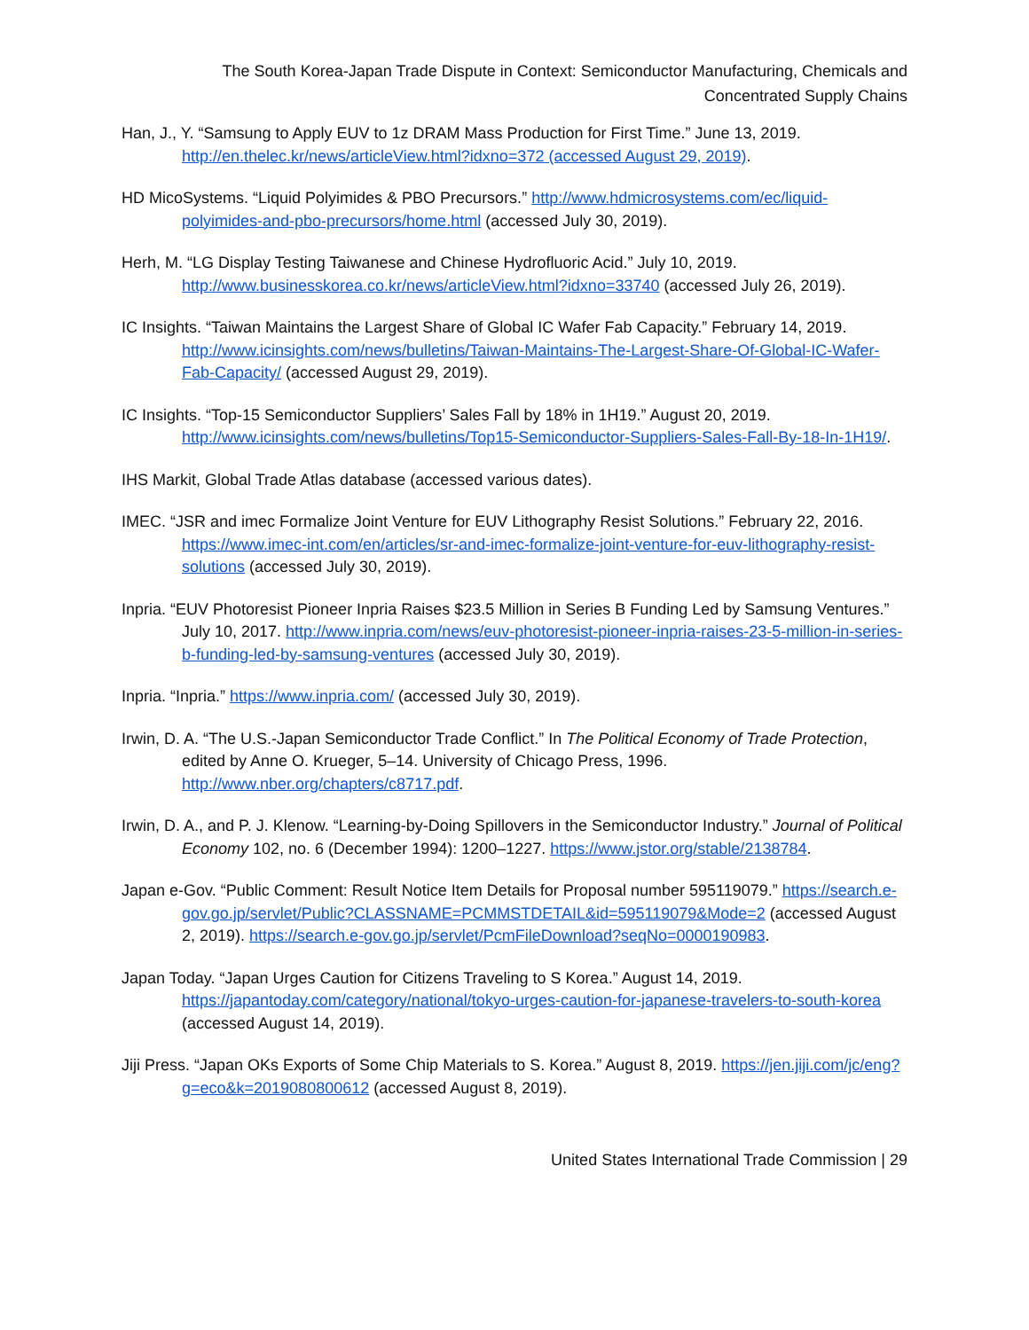The South Korea-Japan Trade Dispute in Context: Semiconductor Manufacturing, Chemicals and
Concentrated Supply Chains
Han, J., Y. “Samsung to Apply EUV to 1z DRAM Mass Production for First Time.” June 13, 2019. http://en.thelec.kr/news/articleView.html?idxno=372 (accessed August 29, 2019).
HD MicoSystems. “Liquid Polyimides & PBO Precursors.” http://www.hdmicrosystems.com/ec/liquid-polyimides-and-pbo-precursors/home.html (accessed July 30, 2019).
Herh, M. “LG Display Testing Taiwanese and Chinese Hydrofluoric Acid.” July 10, 2019. http://www.businesskorea.co.kr/news/articleView.html?idxno=33740 (accessed July 26, 2019).
IC Insights. “Taiwan Maintains the Largest Share of Global IC Wafer Fab Capacity.” February 14, 2019. http://www.icinsights.com/news/bulletins/Taiwan-Maintains-The-Largest-Share-Of-Global-IC-Wafer-Fab-Capacity/ (accessed August 29, 2019).
IC Insights. “Top-15 Semiconductor Suppliers’ Sales Fall by 18% in 1H19.” August 20, 2019. http://www.icinsights.com/news/bulletins/Top15-Semiconductor-Suppliers-Sales-Fall-By-18-In-1H19/.
IHS Markit, Global Trade Atlas database (accessed various dates).
IMEC. “JSR and imec Formalize Joint Venture for EUV Lithography Resist Solutions.” February 22, 2016. https://www.imec-int.com/en/articles/sr-and-imec-formalize-joint-venture-for-euv-lithography-resist-solutions (accessed July 30, 2019).
Inpria. “EUV Photoresist Pioneer Inpria Raises $23.5 Million in Series B Funding Led by Samsung Ventures.” July 10, 2017. http://www.inpria.com/news/euv-photoresist-pioneer-inpria-raises-23-5-million-in-series-b-funding-led-by-samsung-ventures (accessed July 30, 2019).
Inpria. “Inpria.” https://www.inpria.com/ (accessed July 30, 2019).
Irwin, D. A. “The U.S.-Japan Semiconductor Trade Conflict.” In The Political Economy of Trade Protection, edited by Anne O. Krueger, 5–14. University of Chicago Press, 1996. http://www.nber.org/chapters/c8717.pdf.
Irwin, D. A., and P. J. Klenow. “Learning-by-Doing Spillovers in the Semiconductor Industry.” Journal of Political Economy 102, no. 6 (December 1994): 1200–1227. https://www.jstor.org/stable/2138784.
Japan e-Gov. “Public Comment: Result Notice Item Details for Proposal number 595119079.” https://search.e-gov.go.jp/servlet/Public?CLASSNAME=PCMMSTDETAIL&id=595119079&Mode=2 (accessed August 2, 2019). https://search.e-gov.go.jp/servlet/PcmFileDownload?seqNo=0000190983.
Japan Today. “Japan Urges Caution for Citizens Traveling to S Korea.” August 14, 2019. https://japantoday.com/category/national/tokyo-urges-caution-for-japanese-travelers-to-south-korea (accessed August 14, 2019).
Jiji Press. “Japan OKs Exports of Some Chip Materials to S. Korea.” August 8, 2019. https://jen.jiji.com/jc/eng?g=eco&k=2019080800612 (accessed August 8, 2019).
United States International Trade Commission | 29